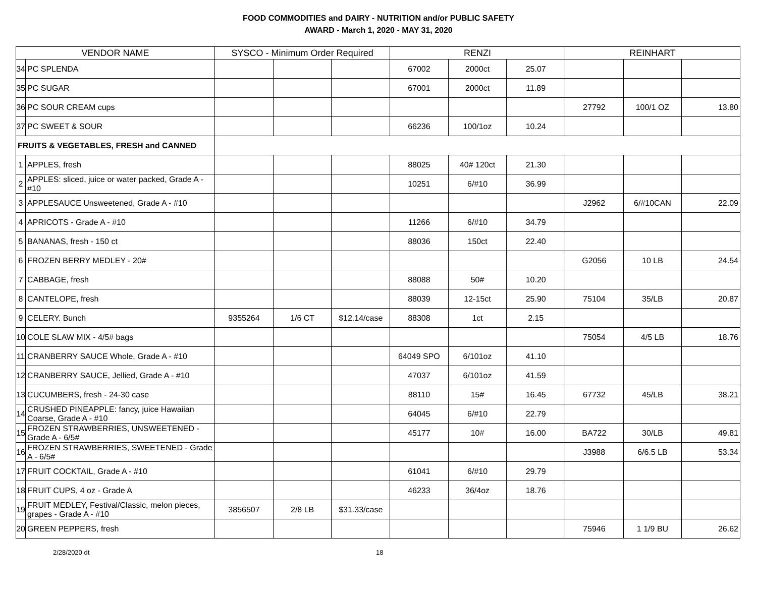FOOD COMMODITIES and DAIRY - NUTRITION and/or PUBLIC SAFETY
AWARD - March 1, 2020 - MAY 31, 2020
| VENDOR NAME | | SYSCO - Minimum Order Required | | | RENZI | | | REINHART | | |
| --- | --- | --- | --- | --- | --- | --- | --- | --- | --- | --- |
| 34 | PC SPLENDA | | | | 67002 | 2000ct | 25.07 | | | |
| 35 | PC SUGAR | | | | 67001 | 2000ct | 11.89 | | | |
| 36 | PC SOUR CREAM cups | | | | | | | 27792 | 100/1 OZ | 13.80 |
| 37 | PC SWEET & SOUR | | | | 66236 | 100/1oz | 10.24 | | | |
| FRUITS & VEGETABLES, FRESH and CANNED | | | | | | | | | | |
| 1 | APPLES, fresh | | | | 88025 | 40# 120ct | 21.30 | | | |
| 2 | APPLES: sliced, juice or water packed, Grade A - #10 | | | | 10251 | 6/#10 | 36.99 | | | |
| 3 | APPLESAUCE Unsweetened, Grade A - #10 | | | | | | | J2962 | 6/#10CAN | 22.09 |
| 4 | APRICOTS - Grade A - #10 | | | | 11266 | 6/#10 | 34.79 | | | |
| 5 | BANANAS, fresh - 150 ct | | | | 88036 | 150ct | 22.40 | | | |
| 6 | FROZEN BERRY MEDLEY - 20# | | | | | | | G2056 | 10 LB | 24.54 |
| 7 | CABBAGE, fresh | | | | 88088 | 50# | 10.20 | | | |
| 8 | CANTELOPE, fresh | | | | 88039 | 12-15ct | 25.90 | 75104 | 35/LB | 20.87 |
| 9 | CELERY. Bunch | 9355264 | 1/6 CT | $12.14/case | 88308 | 1ct | 2.15 | | | |
| 10 | COLE SLAW MIX - 4/5# bags | | | | | | | 75054 | 4/5 LB | 18.76 |
| 11 | CRANBERRY SAUCE Whole, Grade A - #10 | | | | 64049 SPO | 6/101oz | 41.10 | | | |
| 12 | CRANBERRY SAUCE, Jellied, Grade A - #10 | | | | 47037 | 6/101oz | 41.59 | | | |
| 13 | CUCUMBERS, fresh - 24-30 case | | | | 88110 | 15# | 16.45 | 67732 | 45/LB | 38.21 |
| 14 | CRUSHED PINEAPPLE: fancy, juice Hawaiian Coarse, Grade A - #10 | | | | 64045 | 6/#10 | 22.79 | | | |
| 15 | FROZEN STRAWBERRIES, UNSWEETENED - Grade A - 6/5# | | | | 45177 | 10# | 16.00 | BA722 | 30/LB | 49.81 |
| 16 | FROZEN STRAWBERRIES, SWEETENED - Grade A - 6/5# | | | | | | | J3988 | 6/6.5 LB | 53.34 |
| 17 | FRUIT COCKTAIL, Grade A - #10 | | | | 61041 | 6/#10 | 29.79 | | | |
| 18 | FRUIT CUPS, 4 oz - Grade A | | | | 46233 | 36/4oz | 18.76 | | | |
| 19 | FRUIT MEDLEY, Festival/Classic, melon pieces, grapes - Grade A - #10 | 3856507 | 2/8 LB | $31.33/case | | | | | | |
| 20 | GREEN PEPPERS, fresh | | | | | | | 75946 | 1 1/9 BU | 26.62 |
2/28/2020 dt 18